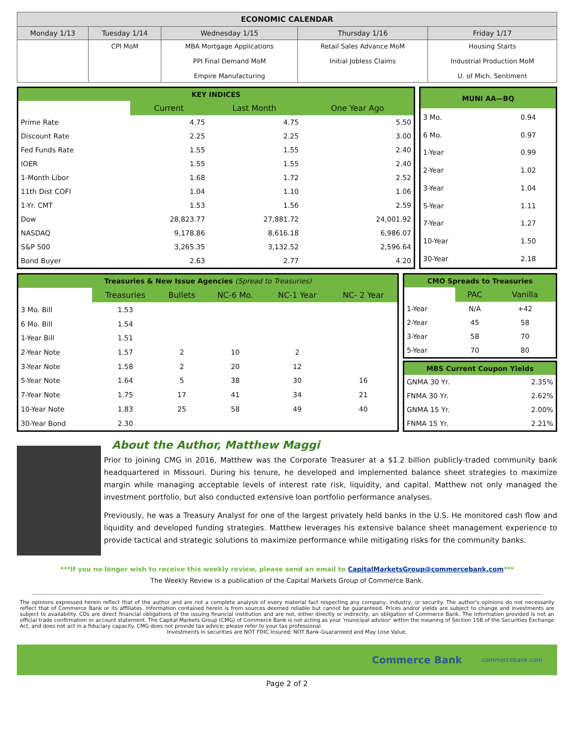| ECONOMIC CALENDAR | | | | |
| --- | --- | --- | --- | --- |
| Monday 1/13 | Tuesday 1/14 | Wednesday 1/15 | Thursday 1/16 | Friday 1/17 |
| | CPI MoM | MBA Mortgage Applications PPI Final Demand MoM Empire Manufacturing | Retail Sales Advance MoM Initial Jobless Claims | Housing Starts Industrial Production MoM U. of Mich. Sentiment |
| KEY INDICES | | | |
| --- | --- | --- | --- |
| | Current | Last Month | One Year Ago |
| Prime Rate | 4.75 | 4.75 | 5.50 |
| Discount Rate | 2.25 | 2.25 | 3.00 |
| Fed Funds Rate | 1.55 | 1.55 | 2.40 |
| IOER | 1.55 | 1.55 | 2.40 |
| 1-Month Libor | 1.68 | 1.72 | 2.52 |
| 11th Dist COFI | 1.04 | 1.10 | 1.06 |
| 1-Yr. CMT | 1.53 | 1.56 | 2.59 |
| Dow | 28,823.77 | 27,881.72 | 24,001.92 |
| NASDAQ | 9,178.86 | 8,616.18 | 6,986.07 |
| S&P 500 | 3,265.35 | 3,132.52 | 2,596.64 |
| Bond Buyer | 2.63 | 2.77 | 4.20 |
| MUNI AA—BQ | |
| --- | --- |
| 3 Mo. | 0.94 |
| 6 Mo. | 0.97 |
| 1-Year | 0.99 |
| 2-Year | 1.02 |
| 3-Year | 1.04 |
| 5-Year | 1.11 |
| 7-Year | 1.27 |
| 10-Year | 1.50 |
| 30-Year | 2.18 |
| Treasuries & New Issue Agencies (Spread to Treasuries) | | | | | |
| --- | --- | --- | --- | --- | --- |
| | Treasuries | Bullets | NC-6 Mo. | NC-1 Year | NC- 2 Year |
| 3 Mo. Bill | 1.53 | | | | |
| 6 Mo. Bill | 1.54 | | | | |
| 1-Year Bill | 1.51 | | | | |
| 2-Year Note | 1.57 | 2 | 10 | 2 | |
| 3-Year Note | 1.58 | 2 | 20 | 12 | |
| 5-Year Note | 1.64 | 5 | 38 | 30 | 16 |
| 7-Year Note | 1.75 | 17 | 41 | 34 | 21 |
| 10-Year Note | 1.83 | 25 | 58 | 49 | 40 |
| 30-Year Bond | 2.30 | | | | |
| CMO Spreads to Treasuries | | |
| --- | --- | --- |
| | PAC | Vanilla |
| 1-Year | N/A | +42 |
| 2-Year | 45 | 58 |
| 3-Year | 58 | 70 |
| 5-Year | 70 | 80 |
| MBS Current Coupon Yields | |
| --- | --- |
| GNMA 30 Yr. | 2.35% |
| FNMA 30 Yr. | 2.62% |
| GNMA 15 Yr. | 2.00% |
| FNMA 15 Yr. | 2.21% |
About the Author, Matthew Maggi
Prior to joining CMG in 2016, Matthew was the Corporate Treasurer at a $1.2 billion publicly-traded community bank headquartered in Missouri. During his tenure, he developed and implemented balance sheet strategies to maximize margin while managing acceptable levels of interest rate risk, liquidity, and capital. Matthew not only managed the investment portfolio, but also conducted extensive loan portfolio performance analyses.
Previously, he was a Treasury Analyst for one of the largest privately held banks in the U.S. He monitored cash flow and liquidity and developed funding strategies. Matthew leverages his extensive balance sheet management experience to provide tactical and strategic solutions to maximize performance while mitigating risks for the community banks.
***If you no longer wish to receive this weekly review, please send an email to CapitalMarketsGroup@commercebank.com***
The Weekly Review is a publication of the Capital Markets Group of Commerce Bank.
The opinions expressed herein reflect that of the author and are not a complete analysis of every material fact respecting any company, industry, or security. The author's opinions do not necessarily reflect that of Commerce Bank or its affiliates. Information contained herein is from sources deemed reliable but cannot be guaranteed. Prices and/or yields are subject to change and investments are subject to availability. CDs are direct financial obligations of the issuing financial institution and are not, either directly or indirectly, an obligation of Commerce Bank. The information provided is not an official trade confirmation or account statement. The Capital Markets Group (CMG) of Commerce Bank is not acting as your 'municipal advisor' within the meaning of Section 15B of the Securities Exchange Act, and does not act in a fiduciary capacity. CMG does not provide tax advice; please refer to your tax professional.
Investments in securities are NOT FDIC Insured; NOT Bank-Guaranteed and May Lose Value.
Commerce Bank commercebank.com
Page 2 of 2